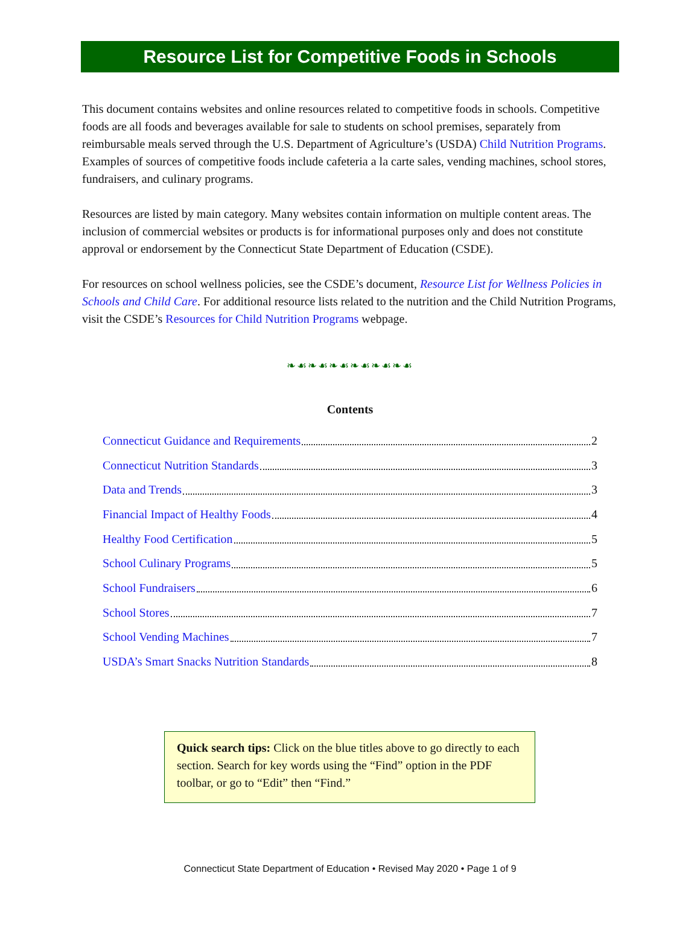Resource List for Competitive Foods in Schools
This document contains websites and online resources related to competitive foods in schools. Competitive foods are all foods and beverages available for sale to students on school premises, separately from reimbursable meals served through the U.S. Department of Agriculture’s (USDA) Child Nutrition Programs. Examples of sources of competitive foods include cafeteria a la carte sales, vending machines, school stores, fundraisers, and culinary programs.
Resources are listed by main category. Many websites contain information on multiple content areas. The inclusion of commercial websites or products is for informational purposes only and does not constitute approval or endorsement by the Connecticut State Department of Education (CSDE).
For resources on school wellness policies, see the CSDE’s document, Resource List for Wellness Policies in Schools and Child Care. For additional resource lists related to the nutrition and the Child Nutrition Programs, visit the CSDE’s Resources for Child Nutrition Programs webpage.
❧☙❧☙❧☙❧☙❧☙❧☙
Contents
Connecticut Guidance and Requirements 2
Connecticut Nutrition Standards 3
Data and Trends 3
Financial Impact of Healthy Foods 4
Healthy Food Certification 5
School Culinary Programs 5
School Fundraisers 6
School Stores 7
School Vending Machines 7
USDA’s Smart Snacks Nutrition Standards 8
Quick search tips: Click on the blue titles above to go directly to each section. Search for key words using the “Find” option in the PDF toolbar, or go to “Edit” then “Find.”
Connecticut State Department of Education • Revised May 2020 • Page 1 of 9